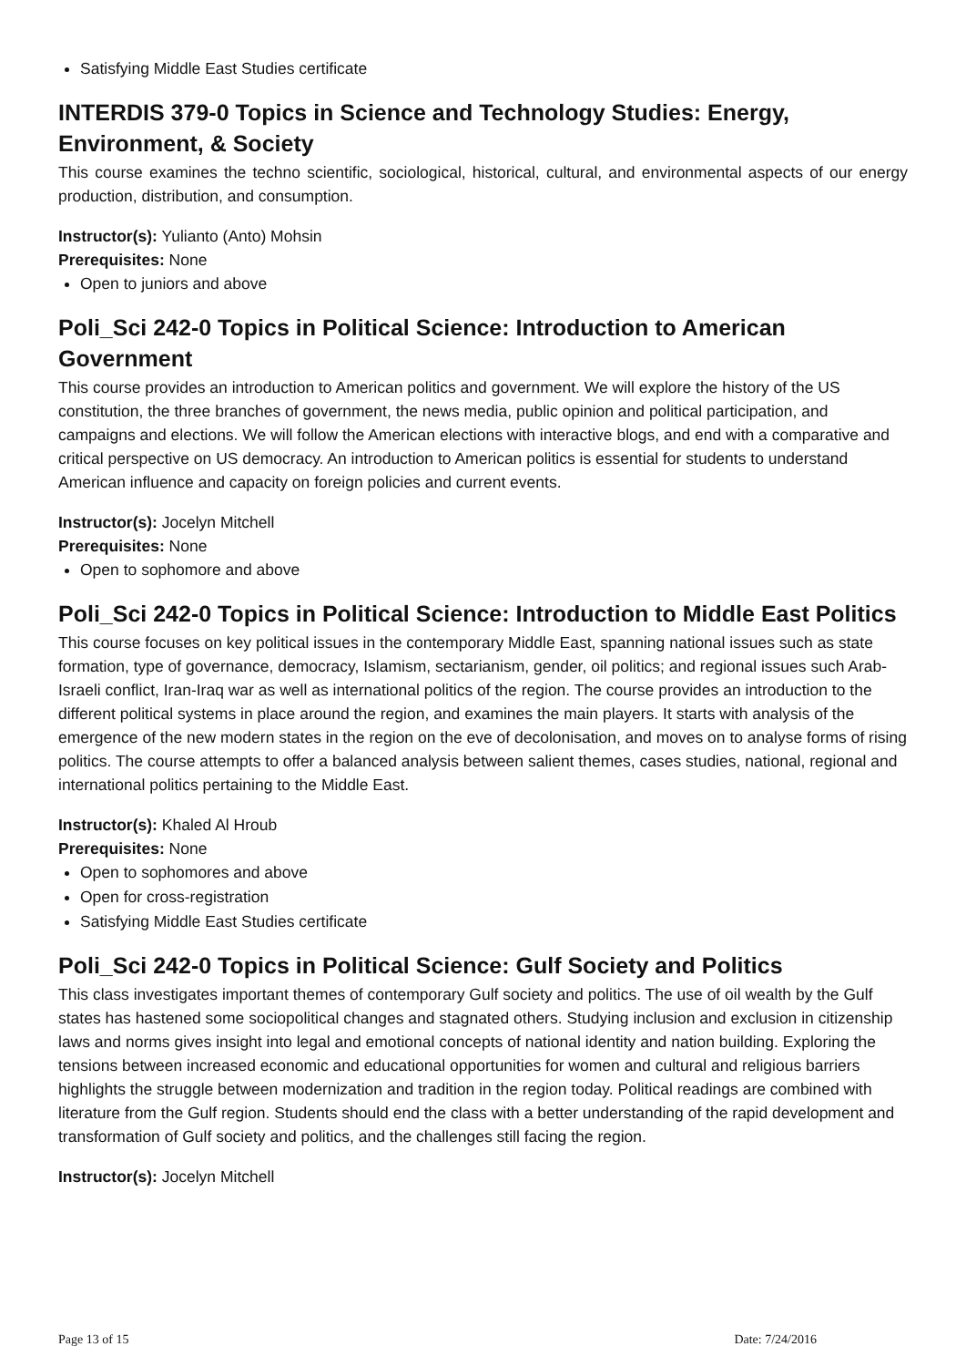Satisfying Middle East Studies certificate
INTERDIS 379-0 Topics in Science and Technology Studies: Energy, Environment, & Society
This course examines the techno scientific, sociological, historical, cultural, and environmental aspects of our energy production, distribution, and consumption.
Instructor(s): Yulianto (Anto) Mohsin
Prerequisites: None
Open to juniors and above
Poli_Sci 242-0 Topics in Political Science: Introduction to American Government
This course provides an introduction to American politics and government. We will explore the history of the US constitution, the three branches of government, the news media, public opinion and political participation, and campaigns and elections. We will follow the American elections with interactive blogs, and end with a comparative and critical perspective on US democracy. An introduction to American politics is essential for students to understand American influence and capacity on foreign policies and current events.
Instructor(s): Jocelyn Mitchell
Prerequisites: None
Open to sophomore and above
Poli_Sci 242-0 Topics in Political Science: Introduction to Middle East Politics
This course focuses on key political issues in the contemporary Middle East, spanning national issues such as state formation, type of governance, democracy, Islamism, sectarianism, gender, oil politics; and regional issues such Arab-Israeli conflict, Iran-Iraq war as well as international politics of the region. The course provides an introduction to the different political systems in place around the region, and examines the main players. It starts with analysis of the emergence of the new modern states in the region on the eve of decolonisation, and moves on to analyse forms of rising politics. The course attempts to offer a balanced analysis between salient themes, cases studies, national, regional and international politics pertaining to the Middle East.
Instructor(s): Khaled Al Hroub
Prerequisites: None
Open to sophomores and above
Open for cross-registration
Satisfying Middle East Studies certificate
Poli_Sci 242-0 Topics in Political Science: Gulf Society and Politics
This class investigates important themes of contemporary Gulf society and politics. The use of oil wealth by the Gulf states has hastened some sociopolitical changes and stagnated others. Studying inclusion and exclusion in citizenship laws and norms gives insight into legal and emotional concepts of national identity and nation building. Exploring the tensions between increased economic and educational opportunities for women and cultural and religious barriers highlights the struggle between modernization and tradition in the region today. Political readings are combined with literature from the Gulf region. Students should end the class with a better understanding of the rapid development and transformation of Gulf society and politics, and the challenges still facing the region.
Instructor(s): Jocelyn Mitchell
Page 13 of 15 Date: 7/24/2016